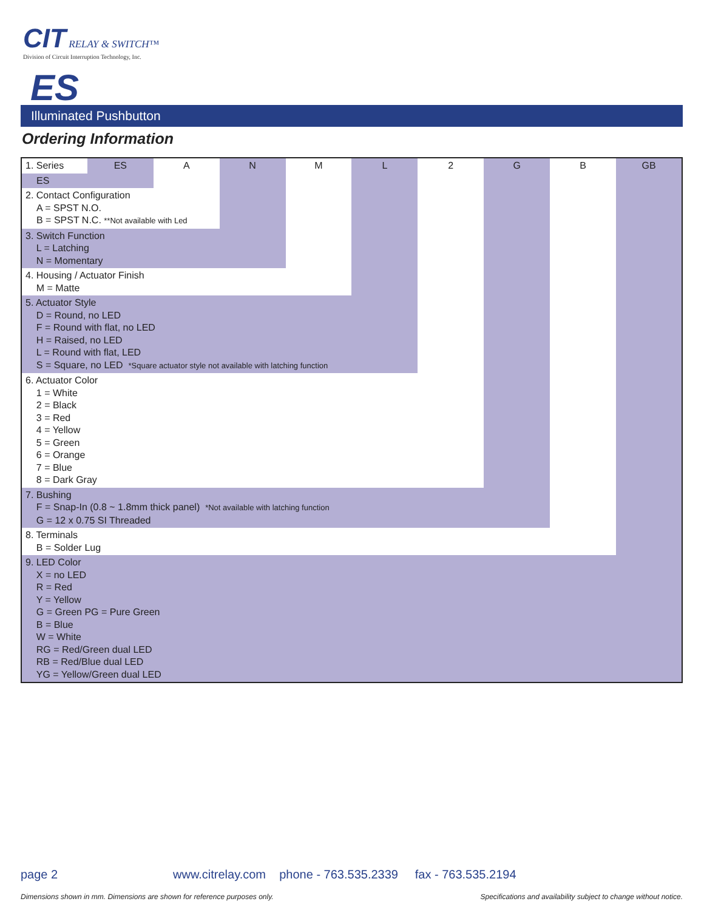CIT
RELAY & SWITCH™
Division of Circuit Interruption Technology, Inc.
ES
Illuminated Pushbutton
Ordering Information
| 1. Series | ES | A | N | M | L | 2 | G | B | GB |
| ES | | | | | | | | | |
| 2. Contact Configuration A = SPST N.O. B = SPST N.C. **Not available with Led | | | | | | | | | |
| 3. Switch Function L = Latching N = Momentary | | | | | | | | | |
| 4. Housing / Actuator Finish M = Matte | | | | | | | | | |
| 5. Actuator Style D = Round, no LED F = Round with flat, no LED H = Raised, no LED L = Round with flat, LED S = Square, no LED *Square actuator style not available with latching function | | | | | | | | | |
| 6. Actuator Color 1 = White 2 = Black 3 = Red 4 = Yellow 5 = Green 6 = Orange 7 = Blue 8 = Dark Gray | | | | | | | | | |
| 7. Bushing F = Snap-In (0.8 ~ 1.8mm thick panel) *Not available with latching function G = 12 x 0.75 SI Threaded | | | | | | | | | |
| 8. Terminals B = Solder Lug | | | | | | | | | |
| 9. LED Color X = no LED R = Red Y = Yellow G = Green PG = Pure Green B = Blue W = White RG = Red/Green dual LED RB = Red/Blue dual LED YG = Yellow/Green dual LED | | | | | | | | | |
page 2
www.citrelay.com phone - 763.535.2339 fax - 763.535.2194
Dimensions shown in mm. Dimensions are shown for reference purposes only.
Specifications and availability subject to change without notice.